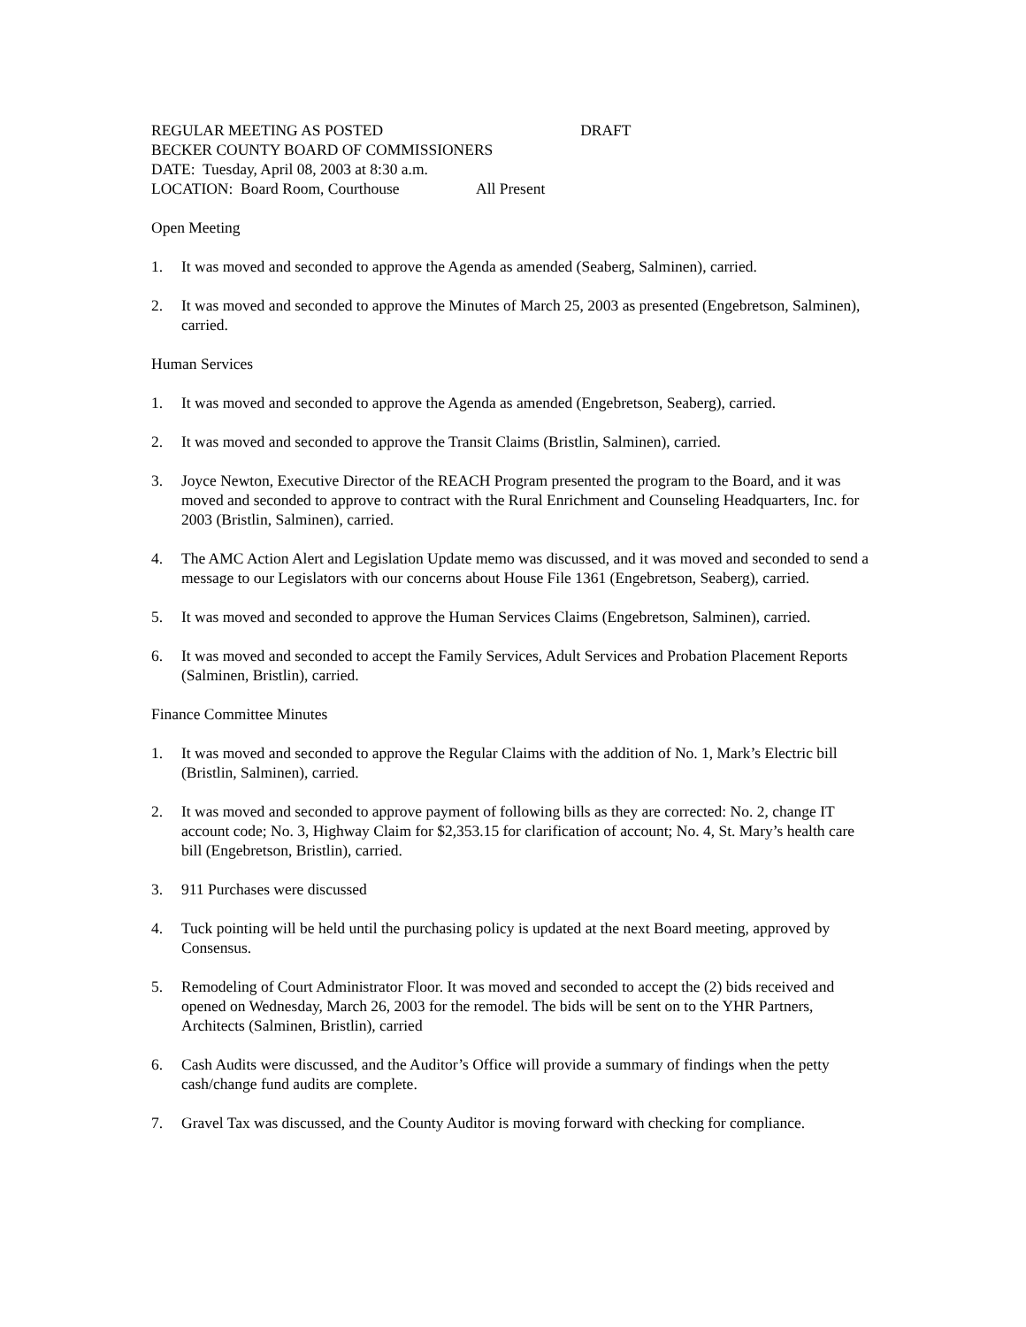REGULAR MEETING AS POSTED DRAFT
BECKER COUNTY BOARD OF COMMISSIONERS
DATE: Tuesday, April 08, 2003 at 8:30 a.m.
LOCATION: Board Room, Courthouse All Present
Open Meeting
1. It was moved and seconded to approve the Agenda as amended (Seaberg, Salminen), carried.
2. It was moved and seconded to approve the Minutes of March 25, 2003 as presented (Engebretson, Salminen), carried.
Human Services
1. It was moved and seconded to approve the Agenda as amended (Engebretson, Seaberg), carried.
2. It was moved and seconded to approve the Transit Claims (Bristlin, Salminen), carried.
3. Joyce Newton, Executive Director of the REACH Program presented the program to the Board, and it was moved and seconded to approve to contract with the Rural Enrichment and Counseling Headquarters, Inc. for 2003 (Bristlin, Salminen), carried.
4. The AMC Action Alert and Legislation Update memo was discussed, and it was moved and seconded to send a message to our Legislators with our concerns about House File 1361 (Engebretson, Seaberg), carried.
5. It was moved and seconded to approve the Human Services Claims (Engebretson, Salminen), carried.
6. It was moved and seconded to accept the Family Services, Adult Services and Probation Placement Reports (Salminen, Bristlin), carried.
Finance Committee Minutes
1. It was moved and seconded to approve the Regular Claims with the addition of No. 1, Mark’s Electric bill (Bristlin, Salminen), carried.
2. It was moved and seconded to approve payment of following bills as they are corrected: No. 2, change IT account code; No. 3, Highway Claim for $2,353.15 for clarification of account; No. 4, St. Mary’s health care bill (Engebretson, Bristlin), carried.
3. 911 Purchases were discussed
4. Tuck pointing will be held until the purchasing policy is updated at the next Board meeting, approved by Consensus.
5. Remodeling of Court Administrator Floor. It was moved and seconded to accept the (2) bids received and opened on Wednesday, March 26, 2003 for the remodel. The bids will be sent on to the YHR Partners, Architects (Salminen, Bristlin), carried
6. Cash Audits were discussed, and the Auditor’s Office will provide a summary of findings when the petty cash/change fund audits are complete.
7. Gravel Tax was discussed, and the County Auditor is moving forward with checking for compliance.